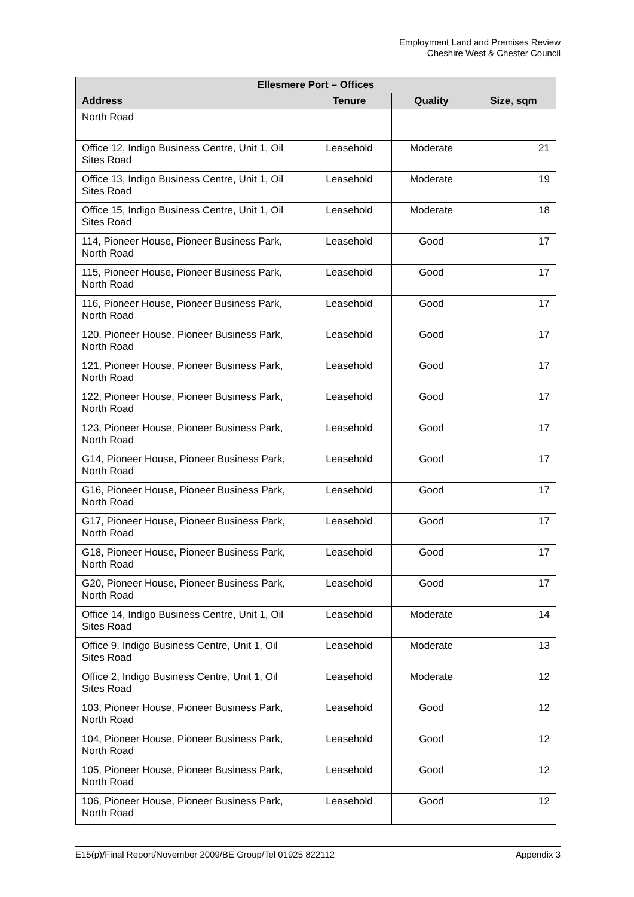Employment Land and Premises Review
Cheshire West & Chester Council
| Ellesmere Port – Offices | | | |
| --- | --- | --- | --- |
| Address | Tenure | Quality | Size, sqm |
| North Road | | | |
| Office 12, Indigo Business Centre, Unit 1, Oil Sites Road | Leasehold | Moderate | 21 |
| Office 13, Indigo Business Centre, Unit 1, Oil Sites Road | Leasehold | Moderate | 19 |
| Office 15, Indigo Business Centre, Unit 1, Oil Sites Road | Leasehold | Moderate | 18 |
| 114, Pioneer House, Pioneer Business Park, North Road | Leasehold | Good | 17 |
| 115, Pioneer House, Pioneer Business Park, North Road | Leasehold | Good | 17 |
| 116, Pioneer House, Pioneer Business Park, North Road | Leasehold | Good | 17 |
| 120, Pioneer House, Pioneer Business Park, North Road | Leasehold | Good | 17 |
| 121, Pioneer House, Pioneer Business Park, North Road | Leasehold | Good | 17 |
| 122, Pioneer House, Pioneer Business Park, North Road | Leasehold | Good | 17 |
| 123, Pioneer House, Pioneer Business Park, North Road | Leasehold | Good | 17 |
| G14, Pioneer House, Pioneer Business Park, North Road | Leasehold | Good | 17 |
| G16, Pioneer House, Pioneer Business Park, North Road | Leasehold | Good | 17 |
| G17, Pioneer House, Pioneer Business Park, North Road | Leasehold | Good | 17 |
| G18, Pioneer House, Pioneer Business Park, North Road | Leasehold | Good | 17 |
| G20, Pioneer House, Pioneer Business Park, North Road | Leasehold | Good | 17 |
| Office 14, Indigo Business Centre, Unit 1, Oil Sites Road | Leasehold | Moderate | 14 |
| Office 9, Indigo Business Centre, Unit 1, Oil Sites Road | Leasehold | Moderate | 13 |
| Office 2, Indigo Business Centre, Unit 1, Oil Sites Road | Leasehold | Moderate | 12 |
| 103, Pioneer House, Pioneer Business Park, North Road | Leasehold | Good | 12 |
| 104, Pioneer House, Pioneer Business Park, North Road | Leasehold | Good | 12 |
| 105, Pioneer House, Pioneer Business Park, North Road | Leasehold | Good | 12 |
| 106, Pioneer House, Pioneer Business Park, North Road | Leasehold | Good | 12 |
E15(p)/Final Report/November 2009/BE Group/Tel 01925 822112 Appendix 3